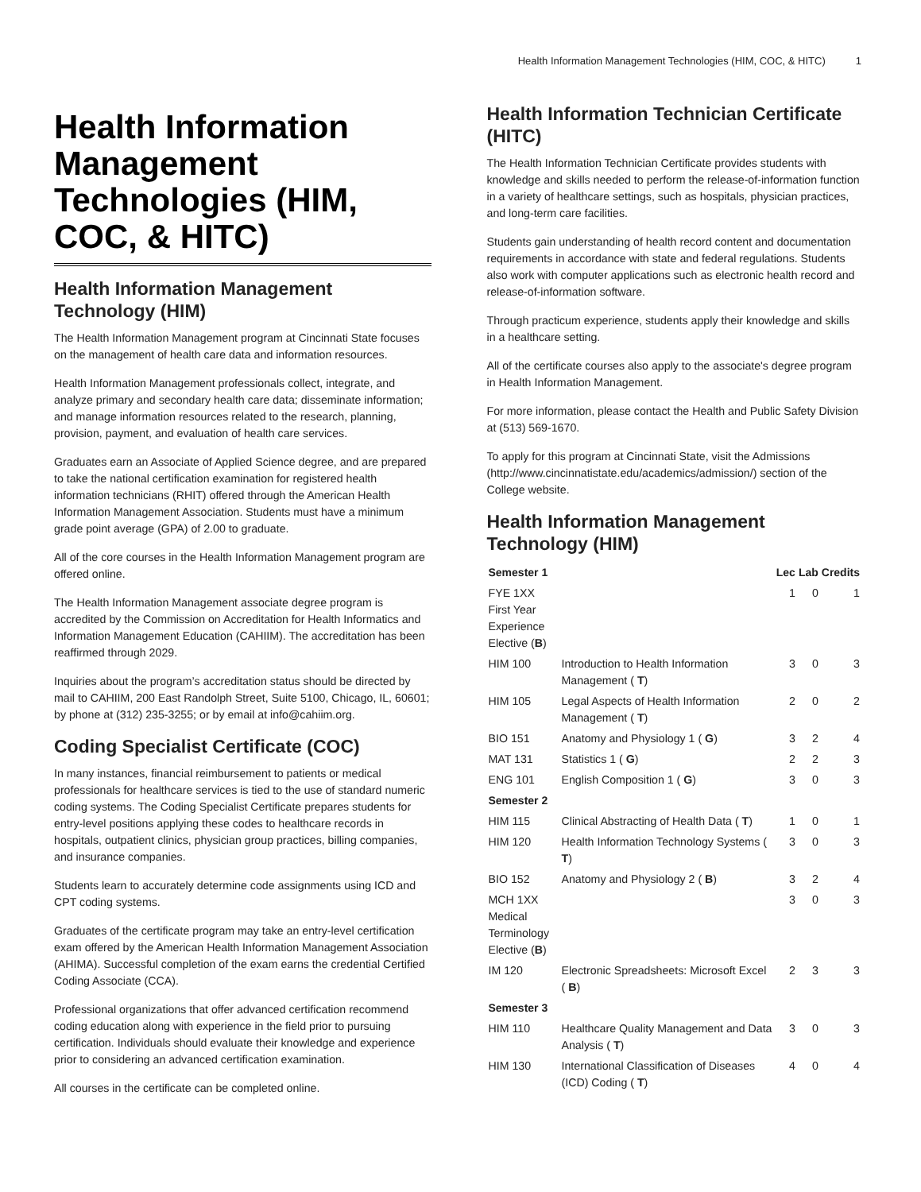Health Information Management Technologies (HIM, COC, & HITC) 1
Health Information Management Technologies (HIM, COC, & HITC)
Health Information Management Technology (HIM)
The Health Information Management program at Cincinnati State focuses on the management of health care data and information resources.
Health Information Management professionals collect, integrate, and analyze primary and secondary health care data; disseminate information; and manage information resources related to the research, planning, provision, payment, and evaluation of health care services.
Graduates earn an Associate of Applied Science degree, and are prepared to take the national certification examination for registered health information technicians (RHIT) offered through the American Health Information Management Association. Students must have a minimum grade point average (GPA) of 2.00 to graduate.
All of the core courses in the Health Information Management program are offered online.
The Health Information Management associate degree program is accredited by the Commission on Accreditation for Health Informatics and Information Management Education (CAHIIM). The accreditation has been reaffirmed through 2029.
Inquiries about the program’s accreditation status should be directed by mail to CAHIIM, 200 East Randolph Street, Suite 5100, Chicago, IL, 60601; by phone at (312) 235-3255; or by email at info@cahiim.org.
Coding Specialist Certificate (COC)
In many instances, financial reimbursement to patients or medical professionals for healthcare services is tied to the use of standard numeric coding systems. The Coding Specialist Certificate prepares students for entry-level positions applying these codes to healthcare records in hospitals, outpatient clinics, physician group practices, billing companies, and insurance companies.
Students learn to accurately determine code assignments using ICD and CPT coding systems.
Graduates of the certificate program may take an entry-level certification exam offered by the American Health Information Management Association (AHIMA). Successful completion of the exam earns the credential Certified Coding Associate (CCA).
Professional organizations that offer advanced certification recommend coding education along with experience in the field prior to pursuing certification. Individuals should evaluate their knowledge and experience prior to considering an advanced certification examination.
All courses in the certificate can be completed online.
Health Information Technician Certificate (HITC)
The Health Information Technician Certificate provides students with knowledge and skills needed to perform the release-of-information function in a variety of healthcare settings, such as hospitals, physician practices, and long-term care facilities.
Students gain understanding of health record content and documentation requirements in accordance with state and federal regulations. Students also work with computer applications such as electronic health record and release-of-information software.
Through practicum experience, students apply their knowledge and skills in a healthcare setting.
All of the certificate courses also apply to the associate's degree program in Health Information Management.
For more information, please contact the Health and Public Safety Division at (513) 569-1670.
To apply for this program at Cincinnati State, visit the Admissions (http://www.cincinnatistate.edu/academics/admission/) section of the College website.
Health Information Management Technology (HIM)
| Semester 1 | | Lec | Lab | Credits |
| --- | --- | --- | --- | --- |
| FYE 1XX First Year Experience Elective ( B ) | | 1 | 0 | 1 |
| HIM 100 | Introduction to Health Information Management ( T ) | 3 | 0 | 3 |
| HIM 105 | Legal Aspects of Health Information Management ( T ) | 2 | 0 | 2 |
| BIO 151 | Anatomy and Physiology 1 ( G ) | 3 | 2 | 4 |
| MAT 131 | Statistics 1 ( G ) | 2 | 2 | 3 |
| ENG 101 | English Composition 1 ( G ) | 3 | 0 | 3 |
| Semester 2 | | | | |
| HIM 115 | Clinical Abstracting of Health Data ( T ) | 1 | 0 | 1 |
| HIM 120 | Health Information Technology Systems ( T ) | 3 | 0 | 3 |
| BIO 152 | Anatomy and Physiology 2 ( B ) | 3 | 2 | 4 |
| MCH 1XX Medical Terminology Elective ( B ) | | 3 | 0 | 3 |
| IM 120 | Electronic Spreadsheets: Microsoft Excel ( B ) | 2 | 3 | 3 |
| Semester 3 | | | | |
| HIM 110 | Healthcare Quality Management and Data Analysis ( T ) | 3 | 0 | 3 |
| HIM 130 | International Classification of Diseases (ICD) Coding ( T ) | 4 | 0 | 4 |